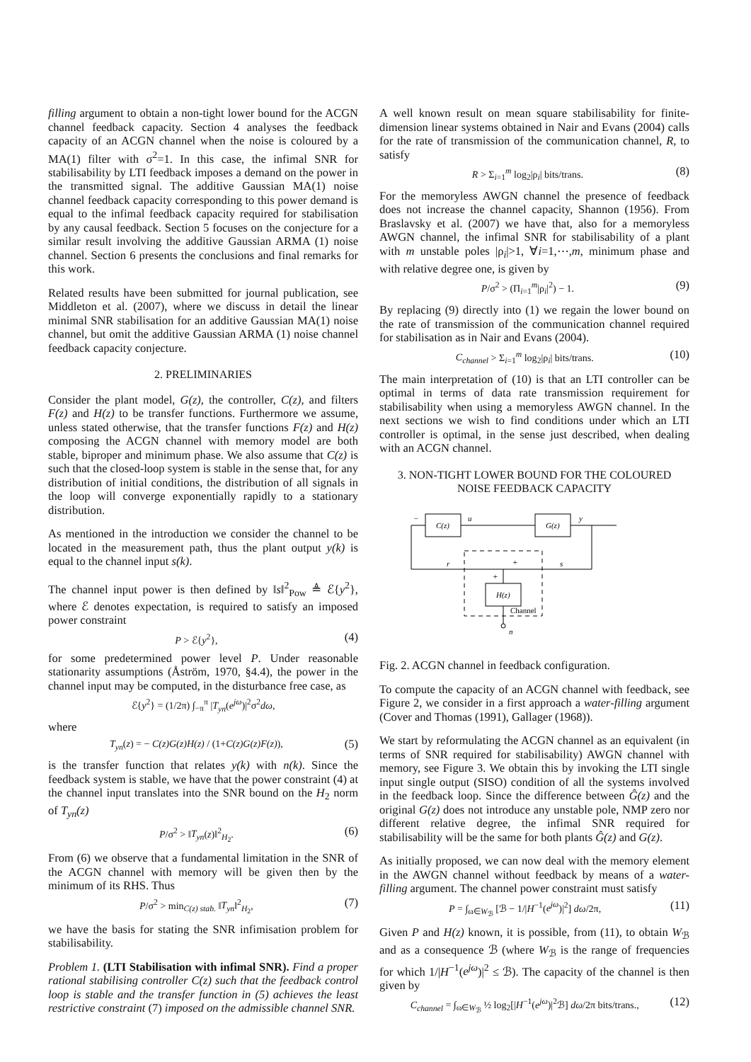filling argument to obtain a non-tight lower bound for the ACGN channel feedback capacity. Section 4 analyses the feedback capacity of an ACGN channel when the noise is coloured by a MA(1) filter with σ<sup>2</sup>=1. In this case, the infimal SNR for stabilisability by LTI feedback imposes a demand on the power in the transmitted signal. The additive Gaussian MA(1) noise channel feedback capacity corresponding to this power demand is equal to the infimal feedback capacity required for stabilisation by any causal feedback. Section 5 focuses on the conjecture for a similar result involving the additive Gaussian ARMA (1) noise channel. Section 6 presents the conclusions and final remarks for this work.
Related results have been submitted for journal publication, see Middleton et al. (2007), where we discuss in detail the linear minimal SNR stabilisation for an additive Gaussian MA(1) noise channel, but omit the additive Gaussian ARMA (1) noise channel feedback capacity conjecture.
2. PRELIMINARIES
Consider the plant model, G(z), the controller, C(z), and filters F(z) and H(z) to be transfer functions. Furthermore we assume, unless stated otherwise, that the transfer functions F(z) and H(z) composing the ACGN channel with memory model are both stable, biproper and minimum phase. We also assume that C(z) is such that the closed-loop system is stable in the sense that, for any distribution of initial conditions, the distribution of all signals in the loop will converge exponentially rapidly to a stationary distribution.
As mentioned in the introduction we consider the channel to be located in the measurement path, thus the plant output y(k) is equal to the channel input s(k).
The channel input power is then defined by ‖s‖<sup>2</sup><sub>Pow</sub> ≜ ℰ{y<sup>2</sup>}, where ℰ denotes expectation, is required to satisfy an imposed power constraint
P > ℰ{y<sup>2</sup>}, (4)
for some predetermined power level P. Under reasonable stationarity assumptions (Åström, 1970, §4.4), the power in the channel input may be computed, in the disturbance free case, as
ℰ{y<sup>2</sup>} = (1/2π) ∫<sub>−π</sub><sup>π</sup> |T<sub>yn</sub>(e<sup>jω</sup>)|<sup>2</sup>σ<sup>2</sup>dω,
where
T<sub>yn</sub>(z) = − C(z)G(z)H(z) / (1+C(z)G(z)F(z)), (5)
is the transfer function that relates y(k) with n(k). Since the feedback system is stable, we have that the power constraint (4) at the channel input translates into the SNR bound on the H<sub>2</sub> norm of T<sub>yn</sub>(z)
P/σ<sup>2</sup> > ‖T<sub>yn</sub>(z)‖<sup>2</sup><sub>H<sub>2</sub></sub>. (6)
From (6) we observe that a fundamental limitation in the SNR of the ACGN channel with memory will be given then by the minimum of its RHS. Thus
P/σ<sup>2</sup> > min<sub>C(z) stab.</sub> ‖T<sub>yn</sub>‖<sup>2</sup><sub>H<sub>2</sub></sub>, (7)
we have the basis for stating the SNR infimisation problem for stabilisability.
Problem 1. (LTI Stabilisation with infimal SNR). Find a proper rational stabilising controller C(z) such that the feedback control loop is stable and the transfer function in (5) achieves the least restrictive constraint (7) imposed on the admissible channel SNR.
A well known result on mean square stabilisability for finite-dimension linear systems obtained in Nair and Evans (2004) calls for the rate of transmission of the communication channel, R, to satisfy
R > Σ<sub>i=1</sub><sup>m</sup> log<sub>2</sub>|ρ<sub>i</sub>| bits/trans. (8)
For the memoryless AWGN channel the presence of feedback does not increase the channel capacity, Shannon (1956). From Braslavsky et al. (2007) we have that, also for a memoryless AWGN channel, the infimal SNR for stabilisability of a plant with m unstable poles |ρ<sub>i</sub>|>1, ∀i=1,⋯,m, minimum phase and with relative degree one, is given by
P/σ<sup>2</sup> > (Π<sub>i=1</sub><sup>m</sup>|ρ<sub>i</sub>|<sup>2</sup>) − 1. (9)
By replacing (9) directly into (1) we regain the lower bound on the rate of transmission of the communication channel required for stabilisation as in Nair and Evans (2004).
C<sub>channel</sub> > Σ<sub>i=1</sub><sup>m</sup> log<sub>2</sub>|ρ<sub>i</sub>| bits/trans. (10)
The main interpretation of (10) is that an LTI controller can be optimal in terms of data rate transmission requirement for stabilisability when using a memoryless AWGN channel. In the next sections we wish to find conditions under which an LTI controller is optimal, in the sense just described, when dealing with an ACGN channel.
3. NON-TIGHT LOWER BOUND FOR THE COLOURED
NOISE FEEDBACK CAPACITY
C(z)
G(z)
u
y
−
r
s
+
+
H(z)
n
Channel
Fig. 2. ACGN channel in feedback configuration.
To compute the capacity of an ACGN channel with feedback, see Figure 2, we consider in a first approach a water-filling argument (Cover and Thomas (1991), Gallager (1968)).
We start by reformulating the ACGN channel as an equivalent (in terms of SNR required for stabilisability) AWGN channel with memory, see Figure 3. We obtain this by invoking the LTI single input single output (SISO) condition of all the systems involved in the feedback loop. Since the difference between Ĝ(z) and the original G(z) does not introduce any unstable pole, NMP zero nor different relative degree, the infimal SNR required for stabilisability will be the same for both plants Ĝ(z) and G(z).
As initially proposed, we can now deal with the memory element in the AWGN channel without feedback by means of a water-filling argument. The channel power constraint must satisfy
P = ∫<sub>ω∈W<sub>ℬ</sub></sub> [ℬ − 1/|H<sup>−1</sup>(e<sup>jω</sup>)|<sup>2</sup>] dω/2π, (11)
Given P and H(z) known, it is possible, from (11), to obtain W<sub>ℬ</sub> and as a consequence ℬ (where W<sub>ℬ</sub> is the range of frequencies for which 1/|H<sup>−1</sup>(e<sup>jω</sup>)|<sup>2</sup> ≤ ℬ). The capacity of the channel is then given by
C<sub>channel</sub> = ∫<sub>ω∈W<sub>ℬ</sub></sub> ½ log<sub>2</sub>[|H<sup>−1</sup>(e<sup>jω</sup>)|<sup>2</sup>ℬ] dω/2π bits/trans., (12)